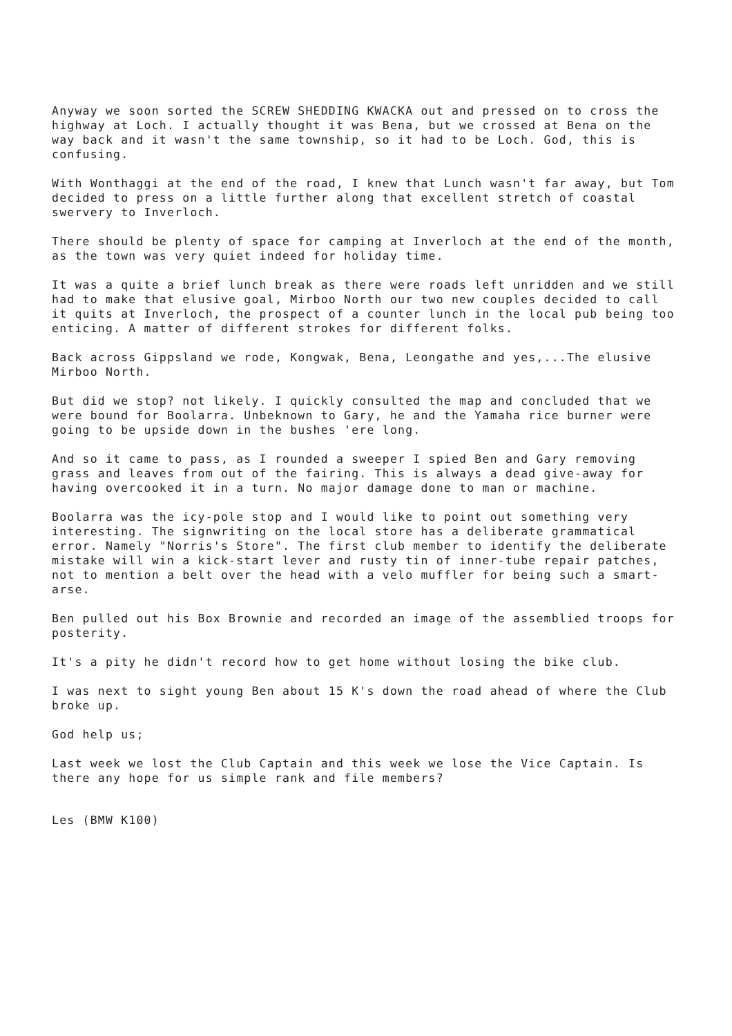Anyway we soon sorted the SCREW SHEDDING KWACKA out and pressed on to cross the highway at Loch. I actually thought it was Bena, but we crossed at Bena on the way back and it wasn't the same township, so it had to be Loch. God, this is confusing.
With Wonthaggi at the end of the road, I knew that Lunch wasn't far away, but Tom decided to press on a little further along that excellent stretch of coastal swervery to Inverloch.
There should be plenty of space for camping at Inverloch at the end of the month, as the town was very quiet indeed for holiday time.
It was a quite a brief lunch break as there were roads left unridden and we still had to make that elusive goal, Mirboo North our two new couples decided to call it quits at Inverloch, the prospect of a counter lunch in the local pub being too enticing. A matter of different strokes for different folks.
Back across Gippsland we rode, Kongwak, Bena, Leongathe and yes,...The elusive Mirboo North.
But did we stop? not likely. I quickly consulted the map and concluded that we were bound for Boolarra. Unbeknown to Gary, he and the Yamaha rice burner were going to be upside down in the bushes 'ere long.
And so it came to pass, as I rounded a sweeper I spied Ben and Gary removing grass and leaves from out of the fairing. This is always a dead give-away for having overcooked it in a turn. No major damage done to man or machine.
Boolarra was the icy-pole stop and I would like to point out something very interesting. The signwriting on the local store has a deliberate grammatical error. Namely "Norris's Store". The first club member to identify the deliberate mistake will win a kick-start lever and rusty tin of inner-tube repair patches, not to mention a belt over the head with a velo muffler for being such a smart-arse.
Ben pulled out his Box Brownie and recorded an image of the assemblied troops for posterity.
It's a pity he didn't record how to get home without losing the bike club.
I was next to sight young Ben about 15 K's down the road ahead of where the Club broke up.
God help us;
Last week we lost the Club Captain and this week we lose the Vice Captain. Is there any hope for us simple rank and file members?
Les (BMW K100)